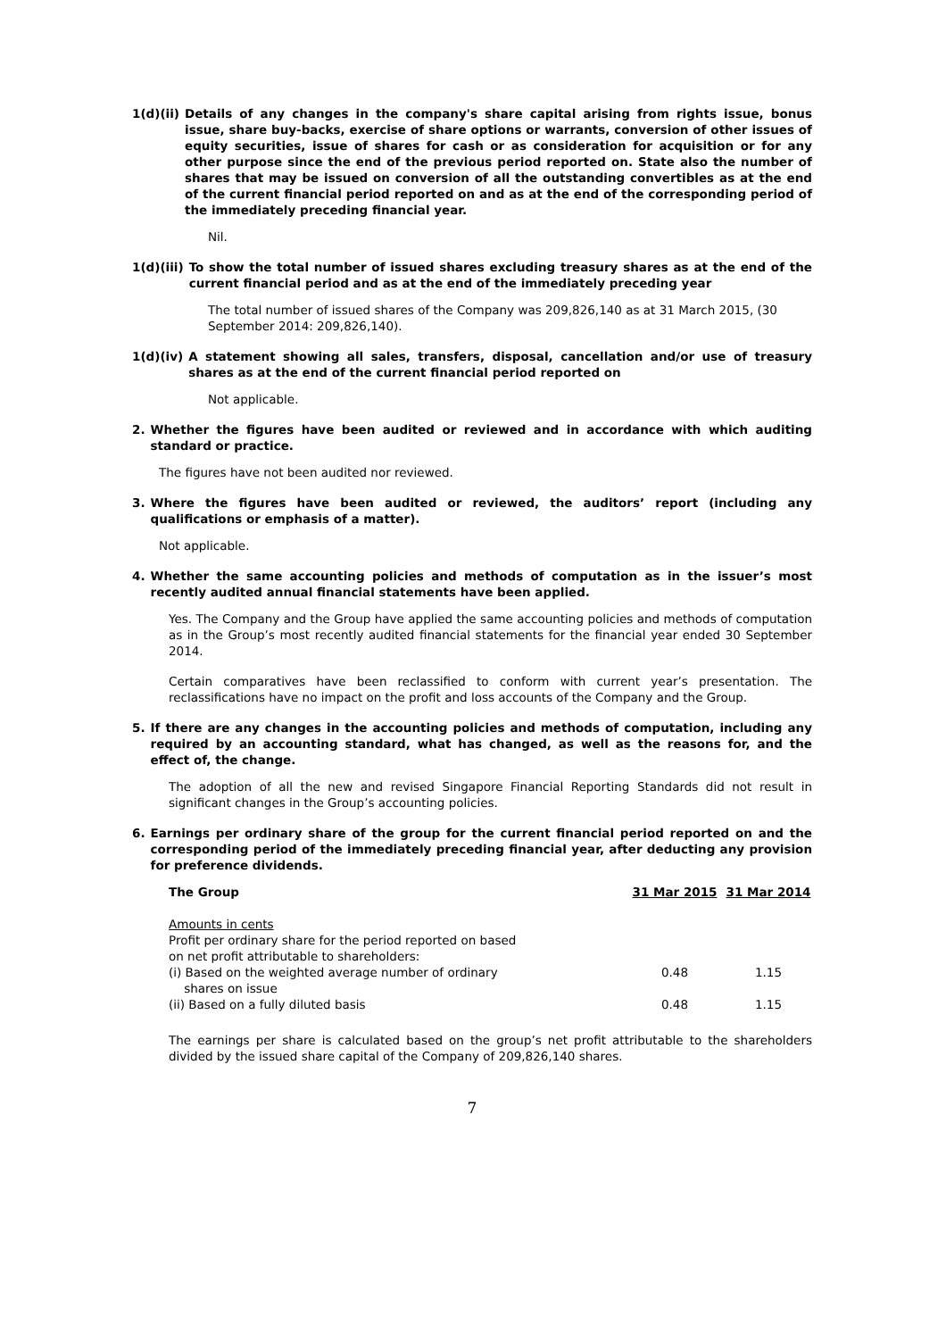1(d)(ii) Details of any changes in the company's share capital arising from rights issue, bonus issue, share buy-backs, exercise of share options or warrants, conversion of other issues of equity securities, issue of shares for cash or as consideration for acquisition or for any other purpose since the end of the previous period reported on. State also the number of shares that may be issued on conversion of all the outstanding convertibles as at the end of the current financial period reported on and as at the end of the corresponding period of the immediately preceding financial year.
Nil.
1(d)(iii) To show the total number of issued shares excluding treasury shares as at the end of the current financial period and as at the end of the immediately preceding year
The total number of issued shares of the Company was 209,826,140 as at 31 March 2015, (30 September 2014: 209,826,140).
1(d)(iv) A statement showing all sales, transfers, disposal, cancellation and/or use of treasury shares as at the end of the current financial period reported on
Not applicable.
2. Whether the figures have been audited or reviewed and in accordance with which auditing standard or practice.
The figures have not been audited nor reviewed.
3. Where the figures have been audited or reviewed, the auditors’ report (including any qualifications or emphasis of a matter).
Not applicable.
4. Whether the same accounting policies and methods of computation as in the issuer’s most recently audited annual financial statements have been applied.
Yes. The Company and the Group have applied the same accounting policies and methods of computation as in the Group’s most recently audited financial statements for the financial year ended 30 September 2014.
Certain comparatives have been reclassified to conform with current year’s presentation. The reclassifications have no impact on the profit and loss accounts of the Company and the Group.
5. If there are any changes in the accounting policies and methods of computation, including any required by an accounting standard, what has changed, as well as the reasons for, and the effect of, the change.
The adoption of all the new and revised Singapore Financial Reporting Standards did not result in significant changes in the Group’s accounting policies.
6. Earnings per ordinary share of the group for the current financial period reported on and the corresponding period of the immediately preceding financial year, after deducting any provision for preference dividends.
| The Group | 31 Mar 2015 | 31 Mar 2014 |
| --- | --- | --- |
| Amounts in cents Profit per ordinary share for the period reported on based on net profit attributable to shareholders: | | |
| (i) Based on the weighted average number of ordinary shares on issue | 0.48 | 1.15 |
| (ii) Based on a fully diluted basis | 0.48 | 1.15 |
The earnings per share is calculated based on the group’s net profit attributable to the shareholders divided by the issued share capital of the Company of 209,826,140 shares.
7